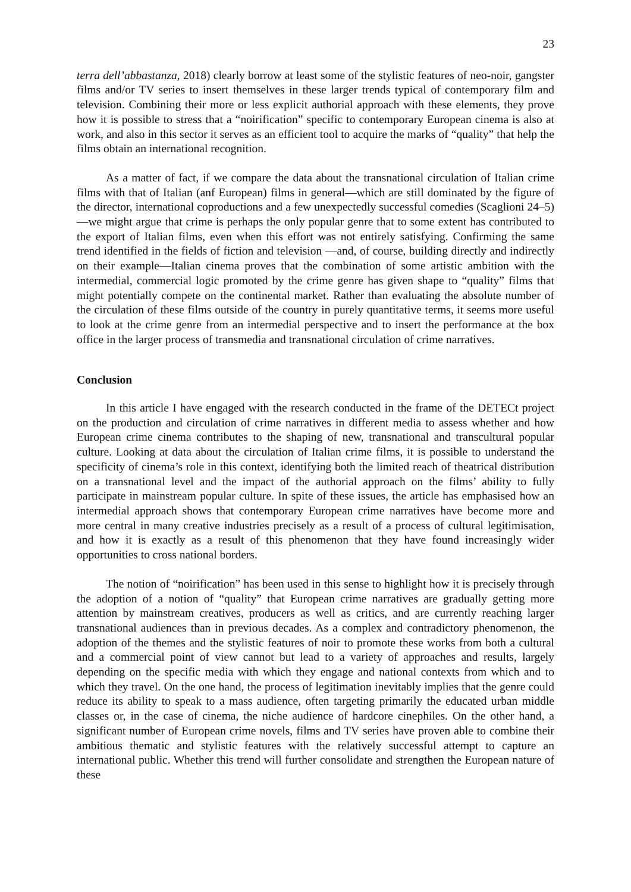23
terra dell’abbastanza, 2018) clearly borrow at least some of the stylistic features of neo-noir, gangster films and/or TV series to insert themselves in these larger trends typical of contemporary film and television. Combining their more or less explicit authorial approach with these elements, they prove how it is possible to stress that a “noirification” specific to contemporary European cinema is also at work, and also in this sector it serves as an efficient tool to acquire the marks of “quality” that help the films obtain an international recognition.
As a matter of fact, if we compare the data about the transnational circulation of Italian crime films with that of Italian (anf European) films in general—which are still dominated by the figure of the director, international coproductions and a few unexpectedly successful comedies (Scaglioni 24–5)—we might argue that crime is perhaps the only popular genre that to some extent has contributed to the export of Italian films, even when this effort was not entirely satisfying. Confirming the same trend identified in the fields of fiction and television —and, of course, building directly and indirectly on their example—Italian cinema proves that the combination of some artistic ambition with the intermedial, commercial logic promoted by the crime genre has given shape to “quality” films that might potentially compete on the continental market. Rather than evaluating the absolute number of the circulation of these films outside of the country in purely quantitative terms, it seems more useful to look at the crime genre from an intermedial perspective and to insert the performance at the box office in the larger process of transmedia and transnational circulation of crime narratives.
Conclusion
In this article I have engaged with the research conducted in the frame of the DETECt project on the production and circulation of crime narratives in different media to assess whether and how European crime cinema contributes to the shaping of new, transnational and transcultural popular culture. Looking at data about the circulation of Italian crime films, it is possible to understand the specificity of cinema’s role in this context, identifying both the limited reach of theatrical distribution on a transnational level and the impact of the authorial approach on the films’ ability to fully participate in mainstream popular culture. In spite of these issues, the article has emphasised how an intermedial approach shows that contemporary European crime narratives have become more and more central in many creative industries precisely as a result of a process of cultural legitimisation, and how it is exactly as a result of this phenomenon that they have found increasingly wider opportunities to cross national borders.
The notion of “noirification” has been used in this sense to highlight how it is precisely through the adoption of a notion of “quality” that European crime narratives are gradually getting more attention by mainstream creatives, producers as well as critics, and are currently reaching larger transnational audiences than in previous decades. As a complex and contradictory phenomenon, the adoption of the themes and the stylistic features of noir to promote these works from both a cultural and a commercial point of view cannot but lead to a variety of approaches and results, largely depending on the specific media with which they engage and national contexts from which and to which they travel. On the one hand, the process of legitimation inevitably implies that the genre could reduce its ability to speak to a mass audience, often targeting primarily the educated urban middle classes or, in the case of cinema, the niche audience of hardcore cinephiles. On the other hand, a significant number of European crime novels, films and TV series have proven able to combine their ambitious thematic and stylistic features with the relatively successful attempt to capture an international public. Whether this trend will further consolidate and strengthen the European nature of these